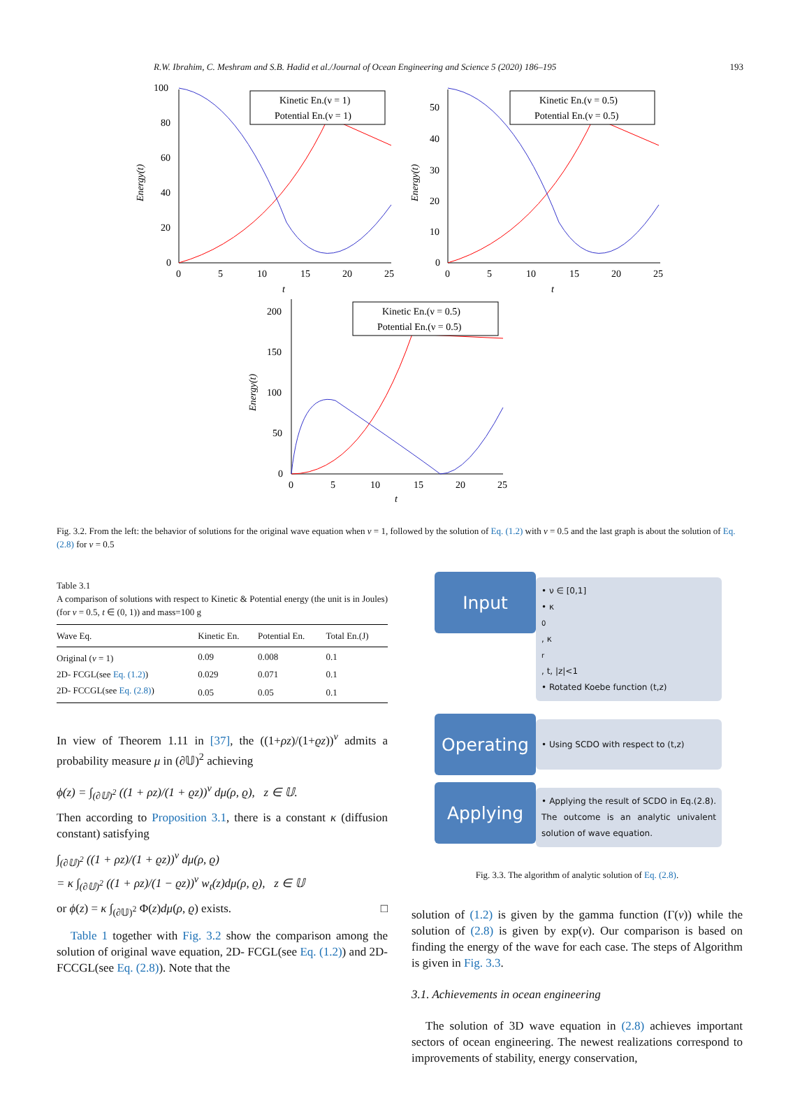R.W. Ibrahim, C. Meshram and S.B. Hadid et al./Journal of Ocean Engineering and Science 5 (2020) 186–195 193
Kinetic En.(ν = 1)
Potential En.(ν = 1)
100
80
60
40
20
0
0
5
10
15
20
25
t
Energy(t)
Kinetic En.(ν = 0.5)
Potential En.(ν = 0.5)
50
40
30
20
10
0
0
5
10
15
20
25
t
Energy(t)
Kinetic En.(ν = 0.5)
Potential En.(ν = 0.5)
200
150
100
50
0
0
5
10
15
20
25
t
Energy(t)
Fig. 3.2. From the left: the behavior of solutions for the original wave equation when ν = 1, followed by the solution of Eq. (1.2) with ν = 0.5 and the last graph is about the solution of Eq. (2.8) for ν = 0.5
Table 3.1
A comparison of solutions with respect to Kinetic & Potential energy (the unit is in Joules) (for ν = 0.5, t ∈ (0, 1)) and mass=100 g
| Wave Eq. | Kinetic En. | Potential En. | Total En.(J) |
| --- | --- | --- | --- |
| Original ( ν = 1) | 0.09 | 0.008 | 0.1 |
| 2D- FCGL(see Eq. (1.2) ) | 0.029 | 0.071 | 0.1 |
| 2D- FCCGL(see Eq. (2.8) ) | 0.05 | 0.05 | 0.1 |
In view of Theorem 1.11 in [37], the ((1+ρz)/(1+ϱz))<sup>ν</sup> admits a probability measure μ in (∂𝕌)<sup>2</sup> achieving
ϕ(z) = ∫<sub>(∂𝕌)<sup>2</sup></sub> ((1 + ρz)/(1 + ϱz))<sup>ν</sup> dμ(ρ, ϱ), z ∈ 𝕌.
Then according to Proposition 3.1, there is a constant κ (diffusion constant) satisfying
∫<sub>(∂𝕌)<sup>2</sup></sub> ((1 + ρz)/(1 + ϱz))<sup>ν</sup> dμ(ρ, ϱ)
= κ ∫<sub>(∂𝕌)<sup>2</sup></sub> ((1 + ρz)/(1 − ϱz))<sup>ν</sup> w<sub>t</sub>(z)dμ(ρ, ϱ), z ∈ 𝕌
or ϕ(z) = κ ∫<sub>(∂𝕌)<sup>2</sup></sub> Φ(z)dμ(ρ, ϱ) exists. □
Table 1 together with Fig. 3.2 show the comparison among the solution of original wave equation, 2D- FCGL(see Eq. (1.2)) and 2D- FCCGL(see Eq. (2.8)). Note that the
Input
• ν ∈ [0,1]
• κ<sub>0</sub>, κ<sub>r</sub>, t, |z|<1
• Rotated Koebe function (t,z)
Operating
• Using SCDO with respect to (t,z)
Applying
• Applying the result of SCDO in Eq.(2.8). The outcome is an analytic univalent solution of wave equation.
Fig. 3.3. The algorithm of analytic solution of Eq. (2.8).
solution of (1.2) is given by the gamma function (Γ(ν)) while the solution of (2.8) is given by exp(ν). Our comparison is based on finding the energy of the wave for each case. The steps of Algorithm is given in Fig. 3.3.
3.1. Achievements in ocean engineering
The solution of 3D wave equation in (2.8) achieves important sectors of ocean engineering. The newest realizations correspond to improvements of stability, energy conservation,